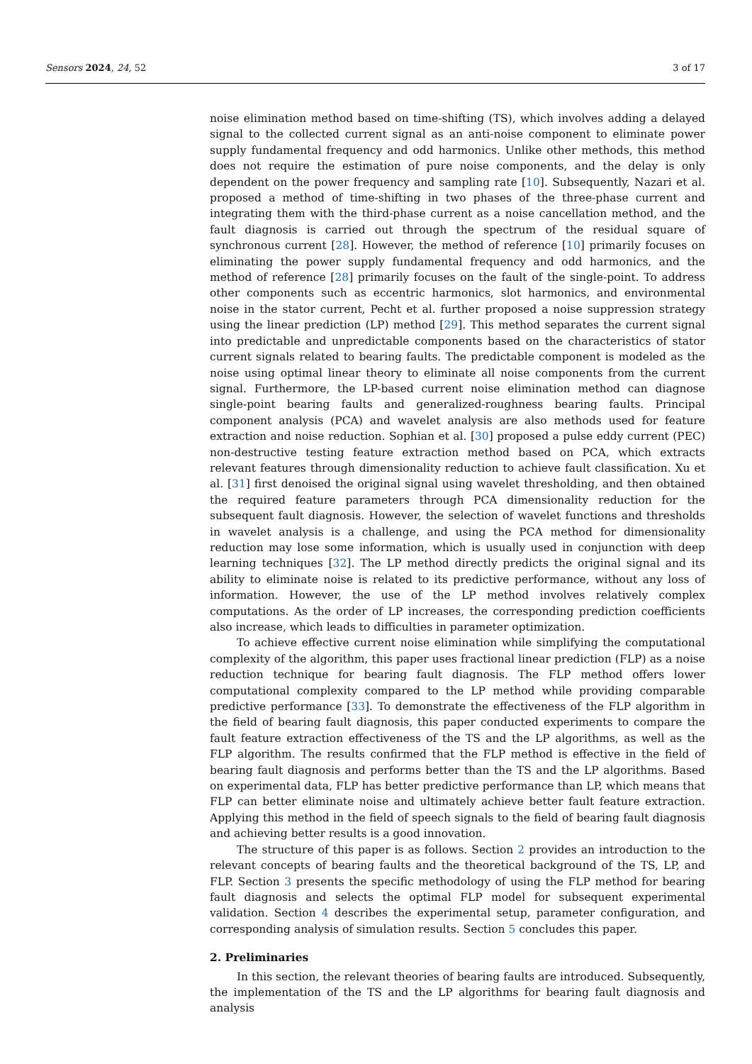Sensors 2024, 24, 52 3 of 17
noise elimination method based on time-shifting (TS), which involves adding a delayed signal to the collected current signal as an anti-noise component to eliminate power supply fundamental frequency and odd harmonics. Unlike other methods, this method does not require the estimation of pure noise components, and the delay is only dependent on the power frequency and sampling rate [10]. Subsequently, Nazari et al. proposed a method of time-shifting in two phases of the three-phase current and integrating them with the third-phase current as a noise cancellation method, and the fault diagnosis is carried out through the spectrum of the residual square of synchronous current [28]. However, the method of reference [10] primarily focuses on eliminating the power supply fundamental frequency and odd harmonics, and the method of reference [28] primarily focuses on the fault of the single-point. To address other components such as eccentric harmonics, slot harmonics, and environmental noise in the stator current, Pecht et al. further proposed a noise suppression strategy using the linear prediction (LP) method [29]. This method separates the current signal into predictable and unpredictable components based on the characteristics of stator current signals related to bearing faults. The predictable component is modeled as the noise using optimal linear theory to eliminate all noise components from the current signal. Furthermore, the LP-based current noise elimination method can diagnose single-point bearing faults and generalized-roughness bearing faults. Principal component analysis (PCA) and wavelet analysis are also methods used for feature extraction and noise reduction. Sophian et al. [30] proposed a pulse eddy current (PEC) non-destructive testing feature extraction method based on PCA, which extracts relevant features through dimensionality reduction to achieve fault classification. Xu et al. [31] first denoised the original signal using wavelet thresholding, and then obtained the required feature parameters through PCA dimensionality reduction for the subsequent fault diagnosis. However, the selection of wavelet functions and thresholds in wavelet analysis is a challenge, and using the PCA method for dimensionality reduction may lose some information, which is usually used in conjunction with deep learning techniques [32]. The LP method directly predicts the original signal and its ability to eliminate noise is related to its predictive performance, without any loss of information. However, the use of the LP method involves relatively complex computations. As the order of LP increases, the corresponding prediction coefficients also increase, which leads to difficulties in parameter optimization.
To achieve effective current noise elimination while simplifying the computational complexity of the algorithm, this paper uses fractional linear prediction (FLP) as a noise reduction technique for bearing fault diagnosis. The FLP method offers lower computational complexity compared to the LP method while providing comparable predictive performance [33]. To demonstrate the effectiveness of the FLP algorithm in the field of bearing fault diagnosis, this paper conducted experiments to compare the fault feature extraction effectiveness of the TS and the LP algorithms, as well as the FLP algorithm. The results confirmed that the FLP method is effective in the field of bearing fault diagnosis and performs better than the TS and the LP algorithms. Based on experimental data, FLP has better predictive performance than LP, which means that FLP can better eliminate noise and ultimately achieve better fault feature extraction. Applying this method in the field of speech signals to the field of bearing fault diagnosis and achieving better results is a good innovation.
The structure of this paper is as follows. Section 2 provides an introduction to the relevant concepts of bearing faults and the theoretical background of the TS, LP, and FLP. Section 3 presents the specific methodology of using the FLP method for bearing fault diagnosis and selects the optimal FLP model for subsequent experimental validation. Section 4 describes the experimental setup, parameter configuration, and corresponding analysis of simulation results. Section 5 concludes this paper.
2. Preliminaries
In this section, the relevant theories of bearing faults are introduced. Subsequently, the implementation of the TS and the LP algorithms for bearing fault diagnosis and analysis